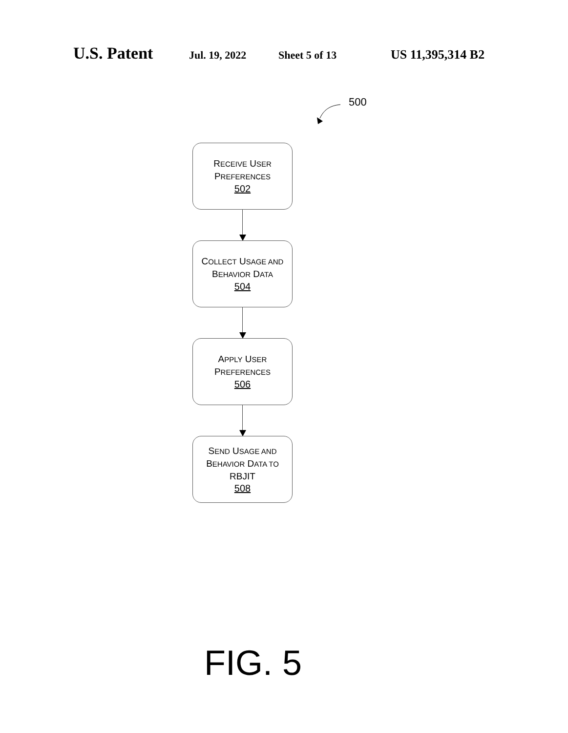U.S. Patent Jul. 19, 2022 Sheet 5 of 13 US 11,395,314 B2
500
RECEIVE USER
PREFERENCES
502
COLLECT USAGE AND
BEHAVIOR DATA
504
APPLY USER
PREFERENCES
506
SEND USAGE AND
BEHAVIOR DATA TO
RBJIT
508
FIG. 5